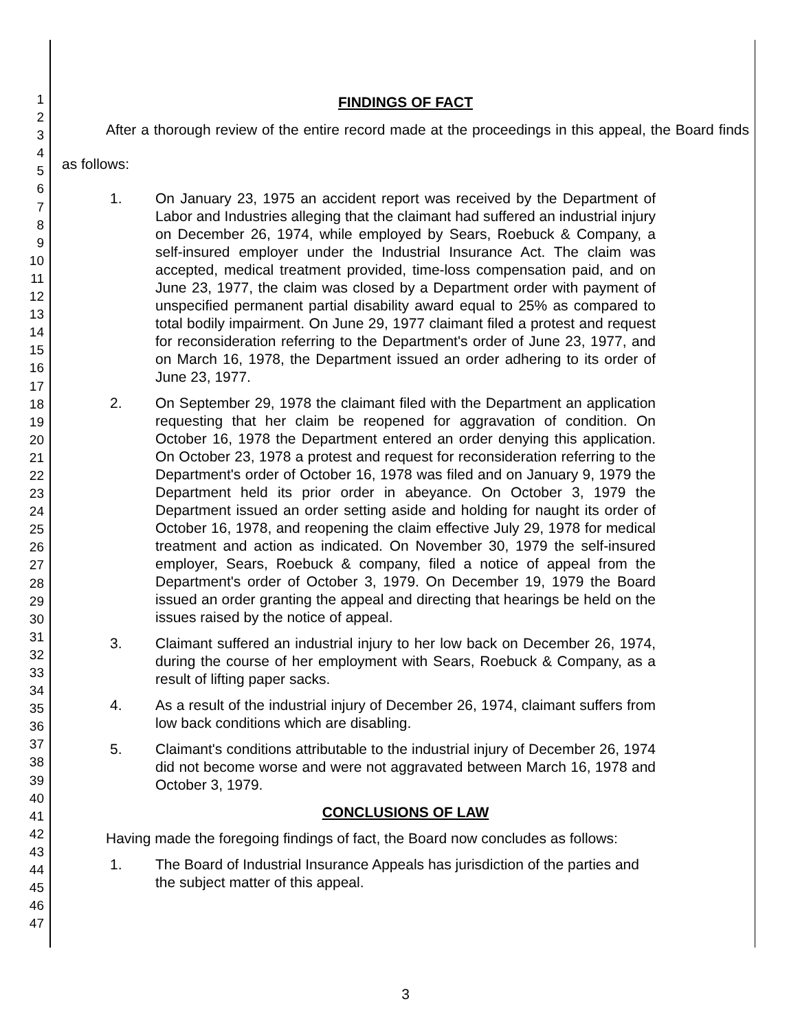1
2
3
4
5
6
7
8
9
10
11
12
13
14
15
16
17
18
19
20
21
22
23
24
25
26
27
28
29
30
31
32
33
34
35
36
37
38
39
40
41
42
43
44
45
46
47
FINDINGS OF FACT
After a thorough review of the entire record made at the proceedings in this appeal, the Board finds as follows:
1. On January 23, 1975 an accident report was received by the Department of Labor and Industries alleging that the claimant had suffered an industrial injury on December 26, 1974, while employed by Sears, Roebuck & Company, a self-insured employer under the Industrial Insurance Act. The claim was accepted, medical treatment provided, time-loss compensation paid, and on June 23, 1977, the claim was closed by a Department order with payment of unspecified permanent partial disability award equal to 25% as compared to total bodily impairment. On June 29, 1977 claimant filed a protest and request for reconsideration referring to the Department's order of June 23, 1977, and on March 16, 1978, the Department issued an order adhering to its order of June 23, 1977.
2. On September 29, 1978 the claimant filed with the Department an application requesting that her claim be reopened for aggravation of condition. On October 16, 1978 the Department entered an order denying this application. On October 23, 1978 a protest and request for reconsideration referring to the Department's order of October 16, 1978 was filed and on January 9, 1979 the Department held its prior order in abeyance. On October 3, 1979 the Department issued an order setting aside and holding for naught its order of October 16, 1978, and reopening the claim effective July 29, 1978 for medical treatment and action as indicated. On November 30, 1979 the self-insured employer, Sears, Roebuck & company, filed a notice of appeal from the Department's order of October 3, 1979. On December 19, 1979 the Board issued an order granting the appeal and directing that hearings be held on the issues raised by the notice of appeal.
3. Claimant suffered an industrial injury to her low back on December 26, 1974, during the course of her employment with Sears, Roebuck & Company, as a result of lifting paper sacks.
4. As a result of the industrial injury of December 26, 1974, claimant suffers from low back conditions which are disabling.
5. Claimant's conditions attributable to the industrial injury of December 26, 1974 did not become worse and were not aggravated between March 16, 1978 and October 3, 1979.
CONCLUSIONS OF LAW
Having made the foregoing findings of fact, the Board now concludes as follows:
1. The Board of Industrial Insurance Appeals has jurisdiction of the parties and the subject matter of this appeal.
3